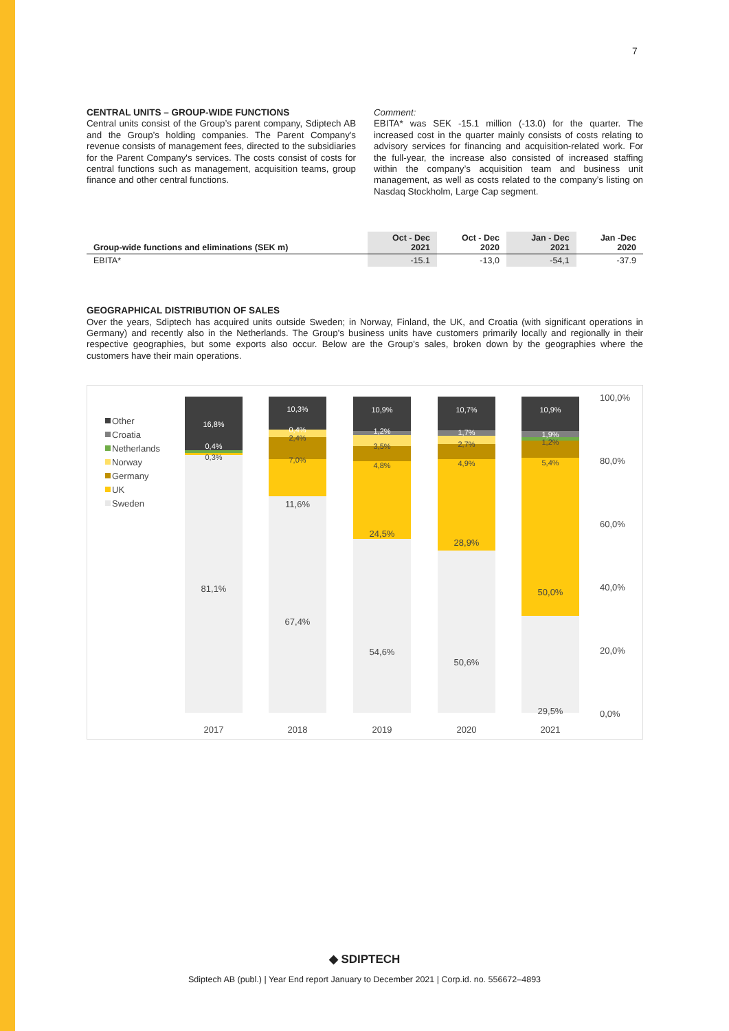7
CENTRAL UNITS – GROUP-WIDE FUNCTIONS
Central units consist of the Group’s parent company, Sdiptech AB and the Group’s holding companies. The Parent Company's revenue consists of management fees, directed to the subsidiaries for the Parent Company's services. The costs consist of costs for central functions such as management, acquisition teams, group finance and other central functions.
Comment:
EBITA* was SEK -15.1 million (-13.0) for the quarter. The increased cost in the quarter mainly consists of costs relating to advisory services for financing and acquisition-related work. For the full-year, the increase also consisted of increased staffing within the company’s acquisition team and business unit management, as well as costs related to the company’s listing on Nasdaq Stockholm, Large Cap segment.
| Group-wide functions and eliminations (SEK m) | Oct - Dec 2021 | Oct - Dec 2020 | Jan - Dec 2021 | Jan -Dec 2020 |
| --- | --- | --- | --- | --- |
| EBITA* | -15.1 | -13,0 | -54,1 | -37.9 |
GEOGRAPHICAL DISTRIBUTION OF SALES
Over the years, Sdiptech has acquired units outside Sweden; in Norway, Finland, the UK, and Croatia (with significant operations in Germany) and recently also in the Netherlands. The Group's business units have customers primarily locally and regionally in their respective geographies, but some exports also occur. Below are the Group's sales, broken down by the geographies where the customers have their main operations.
Other
Croatia
Netherlands
Norway
Germany
UK
Sweden
100,0%
80,0%
60,0%
40,0%
20,0%
0,0%
16,8%
0,4%
0,3%
81,1%
10,3%
0,4%
2,4%
7,0%
11,6%
67,4%
10,9%
1,2%
3,5%
4,8%
24,5%
54,6%
10,7%
1,7%
2,7%
4,9%
28,9%
50,6%
10,9%
1,9%
1,2%
5,4%
50,0%
29,5%
2017
2018
2019
2020
2021
◆ SDIPTECH
Sdiptech AB (publ.) | Year End report January to December 2021 | Corp.id. no. 556672–4893